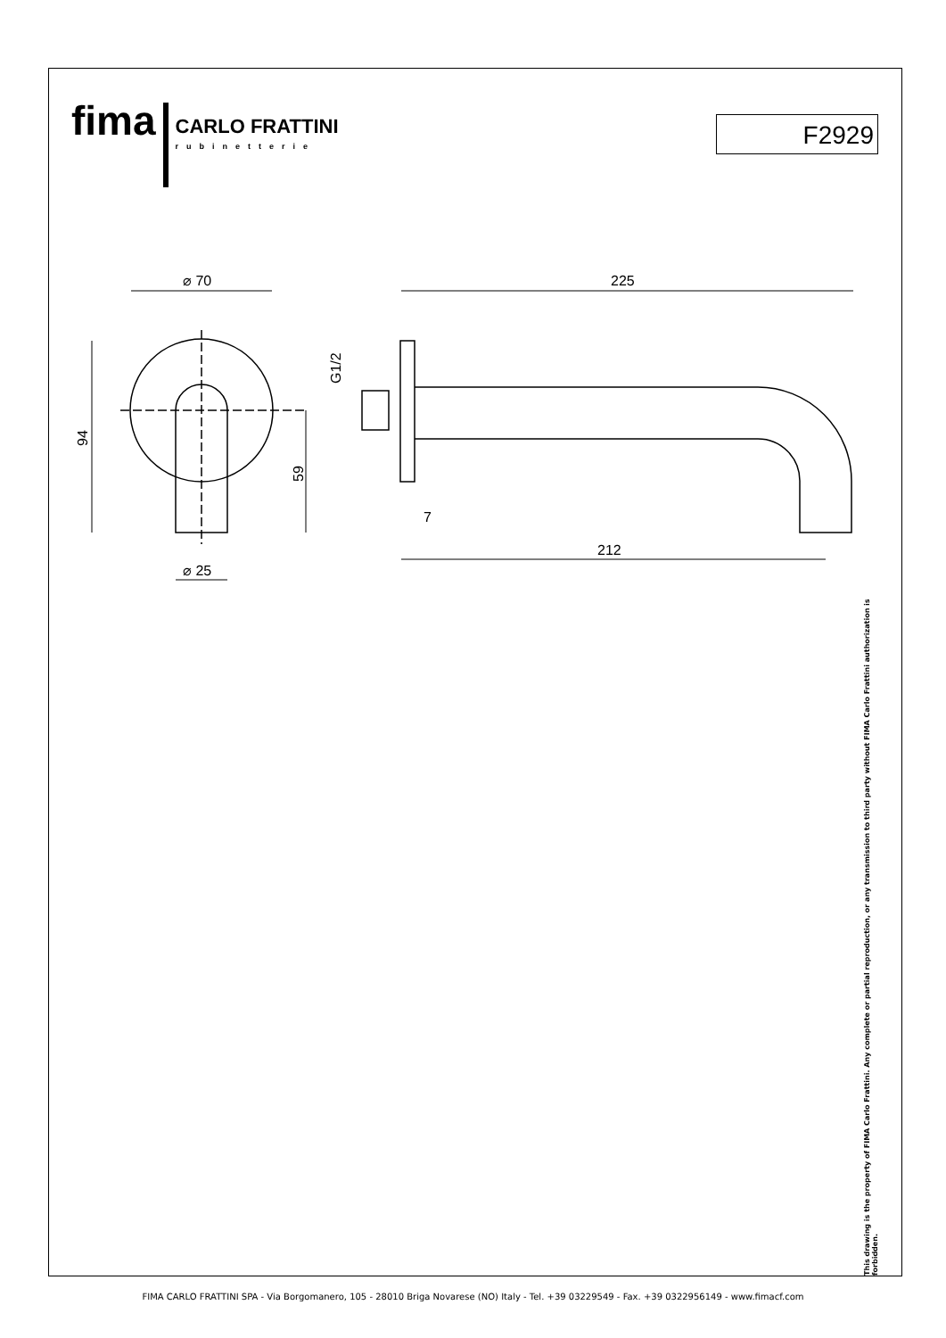fima CARLO FRATTINI
rubinetterie
F2929
⌀ 70
⌀ 25
225
212
7
94
59
G1/2
This drawing is the property of FIMA Carlo Frattini. Any complete or partial reproduction, or any transmission to third party without FIMA Carlo Frattini authorization is forbidden.
FIMA CARLO FRATTINI SPA - Via Borgomanero, 105 - 28010 Briga Novarese (NO) Italy - Tel. +39 03229549 - Fax. +39 0322956149 - www.fimacf.com